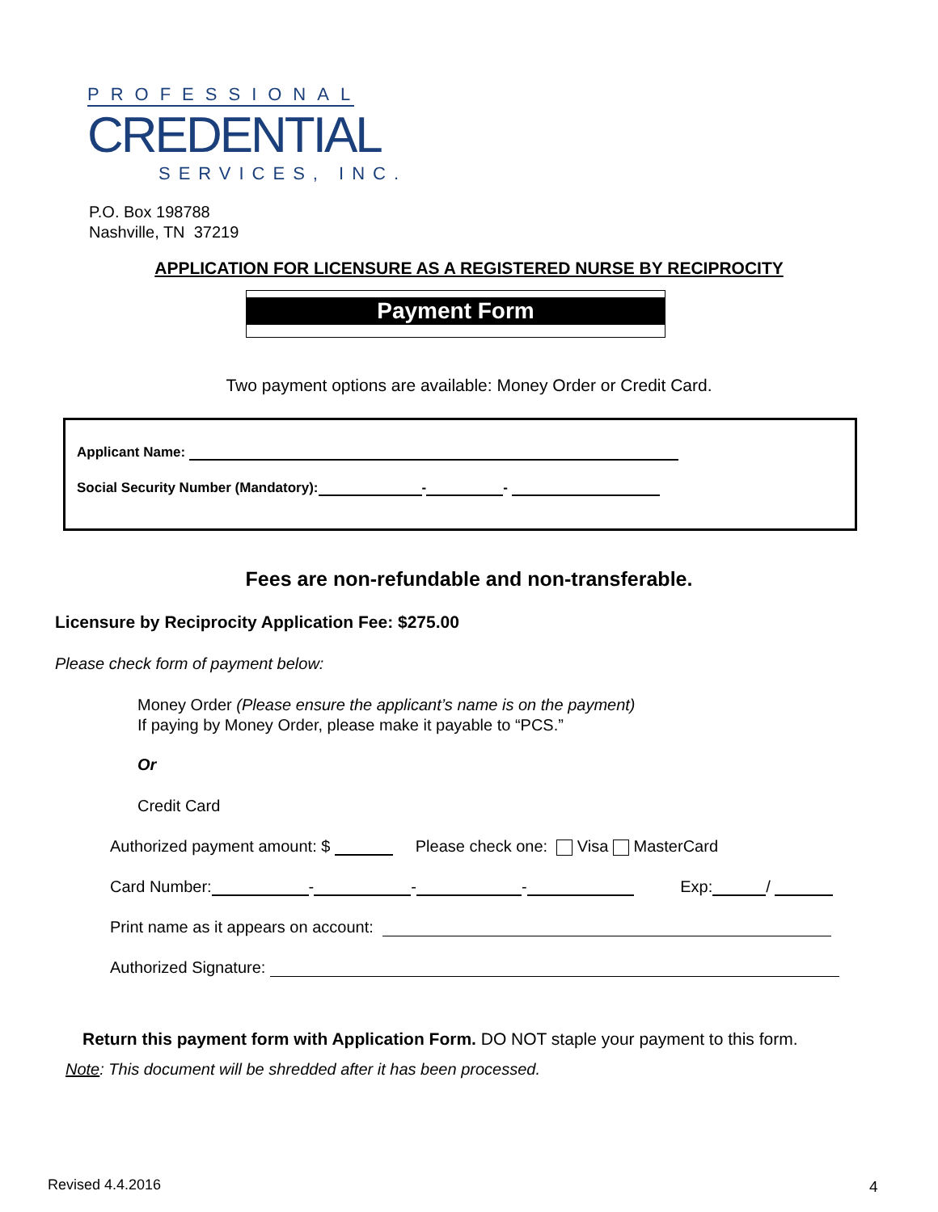PROFESSIONAL
CREDENTIAL
SERVICES, INC.
P.O. Box 198788
Nashville, TN 37219
APPLICATION FOR LICENSURE AS A REGISTERED NURSE BY RECIPROCITY
Payment Form
Two payment options are available: Money Order or Credit Card.
Applicant Name:
Social Security Number (Mandatory): - -
Fees are non-refundable and non-transferable.
Licensure by Reciprocity Application Fee: $275.00
Please check form of payment below:
Money Order (Please ensure the applicant’s name is on the payment)
If paying by Money Order, please make it payable to “PCS.”
Or
Credit Card
Authorized payment amount: $ Please check one: Visa MasterCard
Card Number: - - - Exp: /
Print name as it appears on account:
Authorized Signature:
Return this payment form with Application Form. DO NOT staple your payment to this form.
Note: This document will be shredded after it has been processed.
Revised 4.4.2016 4